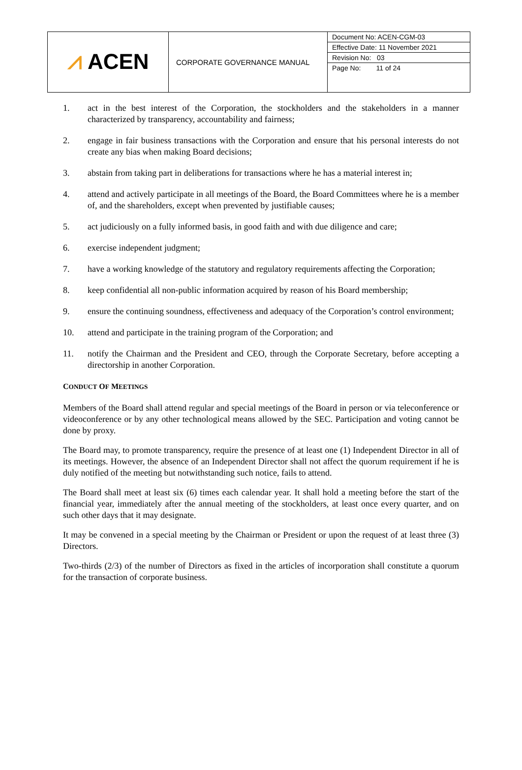| ⩘ ACEN | CORPORATE GOVERNANCE MANUAL | Document No: ACEN-CGM-03 Effective Date: 11 November 2021 Revision No: 03 Page No: 11 of 24 |
1. act in the best interest of the Corporation, the stockholders and the stakeholders in a manner characterized by transparency, accountability and fairness;
2. engage in fair business transactions with the Corporation and ensure that his personal interests do not create any bias when making Board decisions;
3. abstain from taking part in deliberations for transactions where he has a material interest in;
4. attend and actively participate in all meetings of the Board, the Board Committees where he is a member of, and the shareholders, except when prevented by justifiable causes;
5. act judiciously on a fully informed basis, in good faith and with due diligence and care;
6. exercise independent judgment;
7. have a working knowledge of the statutory and regulatory requirements affecting the Corporation;
8. keep confidential all non-public information acquired by reason of his Board membership;
9. ensure the continuing soundness, effectiveness and adequacy of the Corporation’s control environment;
10. attend and participate in the training program of the Corporation; and
11. notify the Chairman and the President and CEO, through the Corporate Secretary, before accepting a directorship in another Corporation.
CONDUCT OF MEETINGS
Members of the Board shall attend regular and special meetings of the Board in person or via teleconference or videoconference or by any other technological means allowed by the SEC. Participation and voting cannot be done by proxy.
The Board may, to promote transparency, require the presence of at least one (1) Independent Director in all of its meetings. However, the absence of an Independent Director shall not affect the quorum requirement if he is duly notified of the meeting but notwithstanding such notice, fails to attend.
The Board shall meet at least six (6) times each calendar year. It shall hold a meeting before the start of the financial year, immediately after the annual meeting of the stockholders, at least once every quarter, and on such other days that it may designate.
It may be convened in a special meeting by the Chairman or President or upon the request of at least three (3) Directors.
Two-thirds (2/3) of the number of Directors as fixed in the articles of incorporation shall constitute a quorum for the transaction of corporate business.